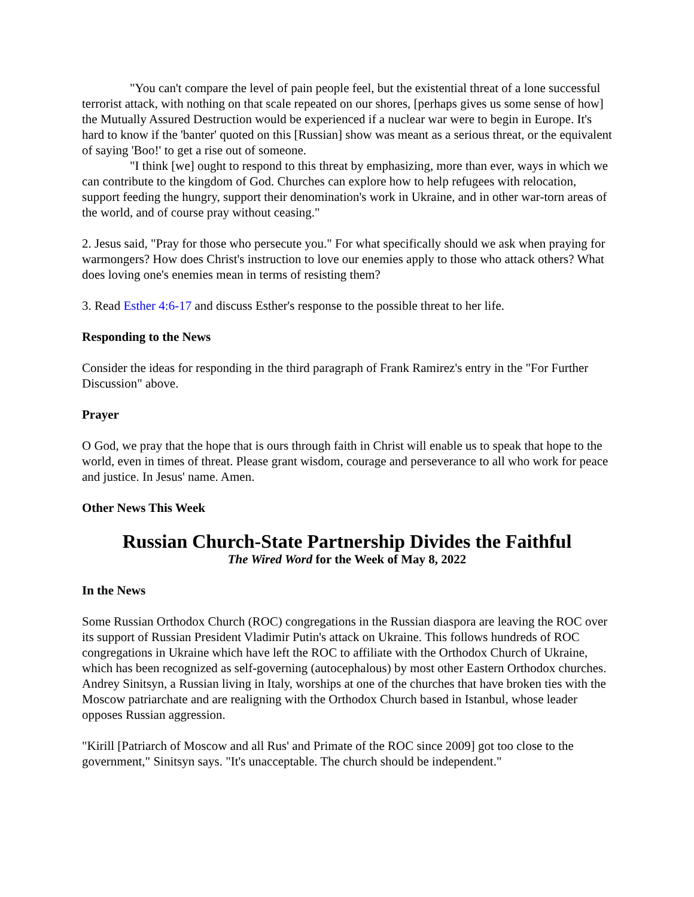"You can't compare the level of pain people feel, but the existential threat of a lone successful terrorist attack, with nothing on that scale repeated on our shores, [perhaps gives us some sense of how] the Mutually Assured Destruction would be experienced if a nuclear war were to begin in Europe. It's hard to know if the 'banter' quoted on this [Russian] show was meant as a serious threat, or the equivalent of saying 'Boo!' to get a rise out of someone.
"I think [we] ought to respond to this threat by emphasizing, more than ever, ways in which we can contribute to the kingdom of God. Churches can explore how to help refugees with relocation, support feeding the hungry, support their denomination's work in Ukraine, and in other war-torn areas of the world, and of course pray without ceasing."
2. Jesus said, "Pray for those who persecute you." For what specifically should we ask when praying for warmongers? How does Christ's instruction to love our enemies apply to those who attack others? What does loving one's enemies mean in terms of resisting them?
3. Read Esther 4:6-17 and discuss Esther's response to the possible threat to her life.
Responding to the News
Consider the ideas for responding in the third paragraph of Frank Ramirez's entry in the "For Further Discussion" above.
Prayer
O God, we pray that the hope that is ours through faith in Christ will enable us to speak that hope to the world, even in times of threat. Please grant wisdom, courage and perseverance to all who work for peace and justice. In Jesus' name. Amen.
Other News This Week
Russian Church-State Partnership Divides the Faithful
The Wired Word for the Week of May 8, 2022
In the News
Some Russian Orthodox Church (ROC) congregations in the Russian diaspora are leaving the ROC over its support of Russian President Vladimir Putin's attack on Ukraine. This follows hundreds of ROC congregations in Ukraine which have left the ROC to affiliate with the Orthodox Church of Ukraine, which has been recognized as self-governing (autocephalous) by most other Eastern Orthodox churches. Andrey Sinitsyn, a Russian living in Italy, worships at one of the churches that have broken ties with the Moscow patriarchate and are realigning with the Orthodox Church based in Istanbul, whose leader opposes Russian aggression.
"Kirill [Patriarch of Moscow and all Rus' and Primate of the ROC since 2009] got too close to the government," Sinitsyn says. "It's unacceptable. The church should be independent."